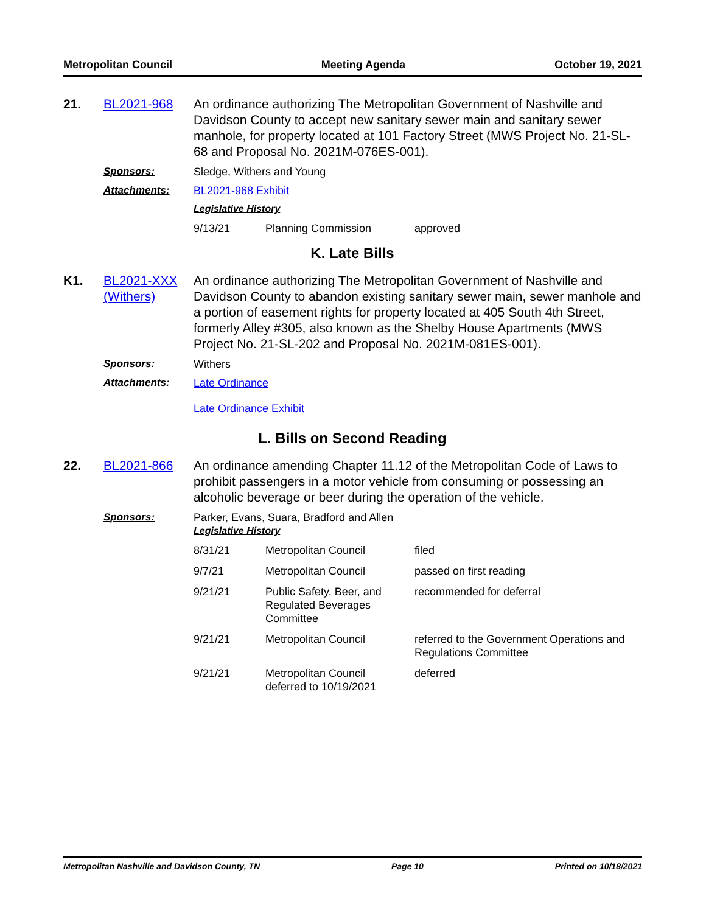Metropolitan Council Meeting Agenda October 19, 2021
21.
BL2021-968
An ordinance authorizing The Metropolitan Government of Nashville and Davidson County to accept new sanitary sewer main and sanitary sewer manhole, for property located at 101 Factory Street (MWS Project No. 21-SL-68 and Proposal No. 2021M-076ES-001).
Sponsors:
Sledge, Withers and Young
Attachments:
BL2021-968 Exhibit
Legislative History
| 9/13/21 | Planning Commission | approved |
K. Late Bills
K1.
BL2021-XXX (Withers)
An ordinance authorizing The Metropolitan Government of Nashville and Davidson County to abandon existing sanitary sewer main, sewer manhole and a portion of easement rights for property located at 405 South 4th Street, formerly Alley #305, also known as the Shelby House Apartments (MWS Project No. 21-SL-202 and Proposal No. 2021M-081ES-001).
Sponsors:
Withers
Attachments:
Late Ordinance
Late Ordinance Exhibit
L. Bills on Second Reading
22.
BL2021-866
An ordinance amending Chapter 11.12 of the Metropolitan Code of Laws to prohibit passengers in a motor vehicle from consuming or possessing an alcoholic beverage or beer during the operation of the vehicle.
Sponsors:
Parker, Evans, Suara, Bradford and Allen
Legislative History
| 8/31/21 | Metropolitan Council | filed |
| 9/7/21 | Metropolitan Council | passed on first reading |
| 9/21/21 | Public Safety, Beer, and Regulated Beverages Committee | recommended for deferral |
| 9/21/21 | Metropolitan Council | referred to the Government Operations and Regulations Committee |
| 9/21/21 | Metropolitan Council deferred to 10/19/2021 | deferred |
Metropolitan Nashville and Davidson County, TN Page 10 Printed on 10/18/2021